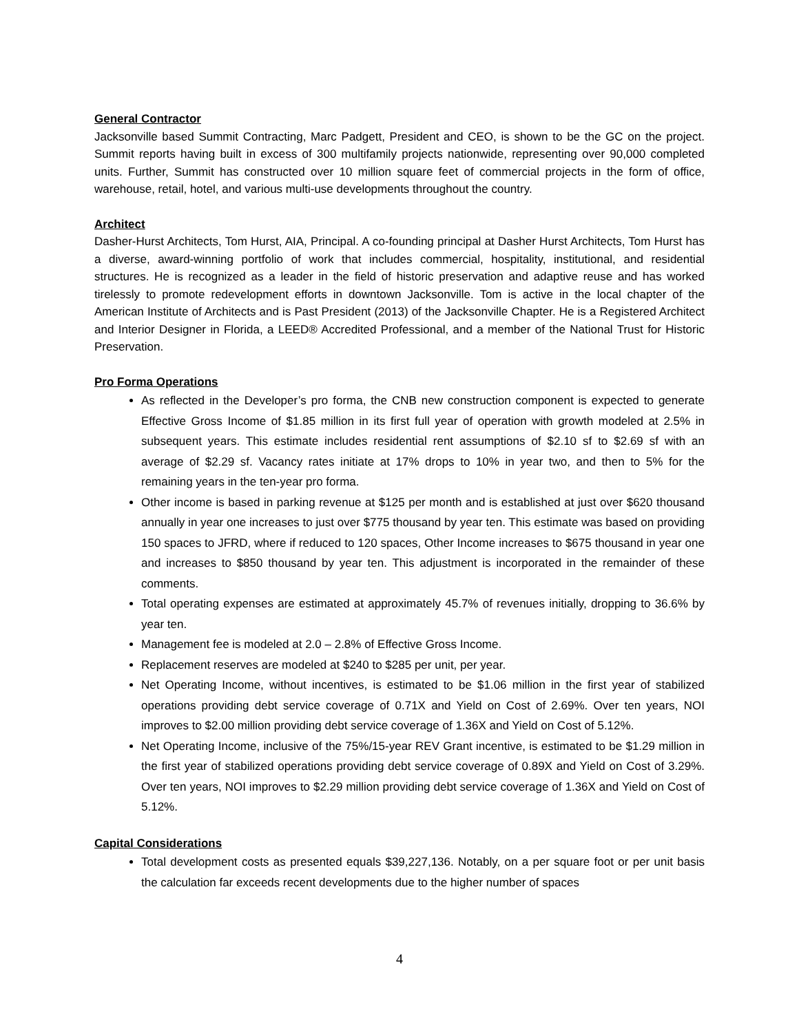General Contractor
Jacksonville based Summit Contracting, Marc Padgett, President and CEO, is shown to be the GC on the project. Summit reports having built in excess of 300 multifamily projects nationwide, representing over 90,000 completed units. Further, Summit has constructed over 10 million square feet of commercial projects in the form of office, warehouse, retail, hotel, and various multi-use developments throughout the country.
Architect
Dasher-Hurst Architects, Tom Hurst, AIA, Principal. A co-founding principal at Dasher Hurst Architects, Tom Hurst has a diverse, award-winning portfolio of work that includes commercial, hospitality, institutional, and residential structures. He is recognized as a leader in the field of historic preservation and adaptive reuse and has worked tirelessly to promote redevelopment efforts in downtown Jacksonville. Tom is active in the local chapter of the American Institute of Architects and is Past President (2013) of the Jacksonville Chapter. He is a Registered Architect and Interior Designer in Florida, a LEED® Accredited Professional, and a member of the National Trust for Historic Preservation.
Pro Forma Operations
As reflected in the Developer’s pro forma, the CNB new construction component is expected to generate Effective Gross Income of $1.85 million in its first full year of operation with growth modeled at 2.5% in subsequent years. This estimate includes residential rent assumptions of $2.10 sf to $2.69 sf with an average of $2.29 sf. Vacancy rates initiate at 17% drops to 10% in year two, and then to 5% for the remaining years in the ten-year pro forma.
Other income is based in parking revenue at $125 per month and is established at just over $620 thousand annually in year one increases to just over $775 thousand by year ten. This estimate was based on providing 150 spaces to JFRD, where if reduced to 120 spaces, Other Income increases to $675 thousand in year one and increases to $850 thousand by year ten. This adjustment is incorporated in the remainder of these comments.
Total operating expenses are estimated at approximately 45.7% of revenues initially, dropping to 36.6% by year ten.
Management fee is modeled at 2.0 – 2.8% of Effective Gross Income.
Replacement reserves are modeled at $240 to $285 per unit, per year.
Net Operating Income, without incentives, is estimated to be $1.06 million in the first year of stabilized operations providing debt service coverage of 0.71X and Yield on Cost of 2.69%. Over ten years, NOI improves to $2.00 million providing debt service coverage of 1.36X and Yield on Cost of 5.12%.
Net Operating Income, inclusive of the 75%/15-year REV Grant incentive, is estimated to be $1.29 million in the first year of stabilized operations providing debt service coverage of 0.89X and Yield on Cost of 3.29%. Over ten years, NOI improves to $2.29 million providing debt service coverage of 1.36X and Yield on Cost of 5.12%.
Capital Considerations
Total development costs as presented equals $39,227,136. Notably, on a per square foot or per unit basis the calculation far exceeds recent developments due to the higher number of spaces
4